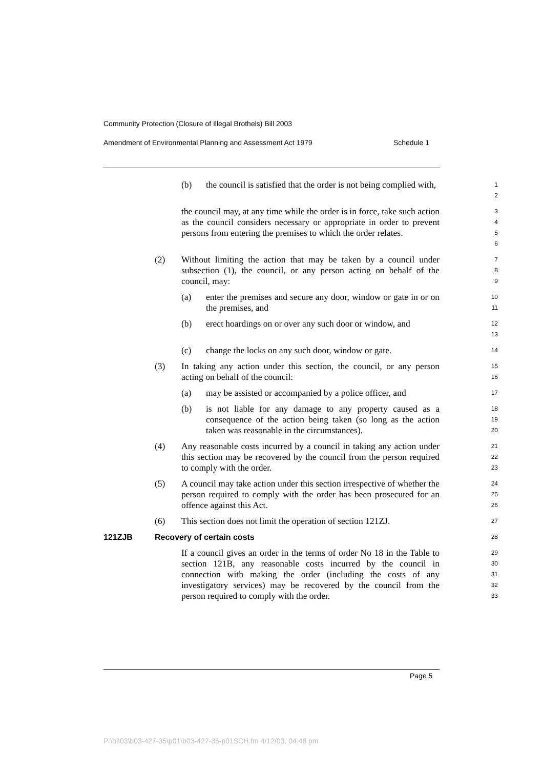Community Protection (Closure of Illegal Brothels) Bill 2003
Amendment of Environmental Planning and Assessment Act 1979 Schedule 1
(b) the council is satisfied that the order is not being complied with,
1
2
the council may, at any time while the order is in force, take such action as the council considers necessary or appropriate in order to prevent persons from entering the premises to which the order relates.
3
4
5
6
(2) Without limiting the action that may be taken by a council under subsection (1), the council, or any person acting on behalf of the council, may:
7
8
9
(a) enter the premises and secure any door, window or gate in or on the premises, and
10
11
(b) erect hoardings on or over any such door or window, and
12
13
(c) change the locks on any such door, window or gate.
14
(3) In taking any action under this section, the council, or any person acting on behalf of the council:
15
16
(a) may be assisted or accompanied by a police officer, and
17
(b) is not liable for any damage to any property caused as a consequence of the action being taken (so long as the action taken was reasonable in the circumstances).
18
19
20
(4) Any reasonable costs incurred by a council in taking any action under this section may be recovered by the council from the person required to comply with the order.
21
22
23
(5) A council may take action under this section irrespective of whether the person required to comply with the order has been prosecuted for an offence against this Act.
24
25
26
(6) This section does not limit the operation of section 121ZJ.
27
121ZJB Recovery of certain costs
28
If a council gives an order in the terms of order No 18 in the Table to section 121B, any reasonable costs incurred by the council in connection with making the order (including the costs of any investigatory services) may be recovered by the council from the person required to comply with the order.
29
30
31
32
33
Page 5
P:\bi\03\b03-427-35\p01\b03-427-35-p01SCH.fm 4/12/03, 04:48 pm